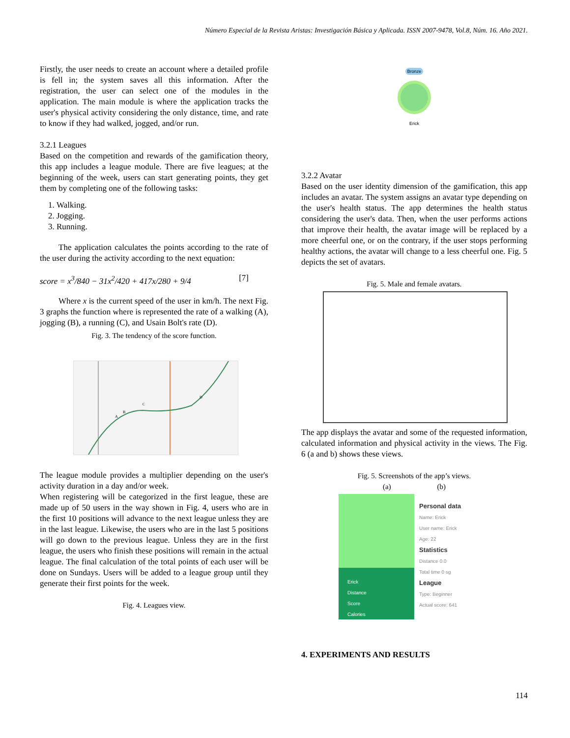Número Especial de la Revista Aristas: Investigación Básica y Aplicada. ISSN 2007-9478, Vol.8, Núm. 16. Año 2021.
Firstly, the user needs to create an account where a detailed profile is fell in; the system saves all this information. After the registration, the user can select one of the modules in the application. The main module is where the application tracks the user's physical activity considering the only distance, time, and rate to know if they had walked, jogged, and/or run.
3.2.1 Leagues
Based on the competition and rewards of the gamification theory, this app includes a league module. There are five leagues; at the beginning of the week, users can start generating points, they get them by completing one of the following tasks:
1. Walking.
2. Jogging.
3. Running.
The application calculates the points according to the rate of the user during the activity according to the next equation:
score = x<sup>3</sup>/840 − 31x<sup>2</sup>/420 + 417x/280 + 9/4 [7]
Where x is the current speed of the user in km/h. The next Fig. 3 graphs the function where is represented the rate of a walking (A), jogging (B), a running (C), and Usain Bolt's rate (D).
Fig. 3. The tendency of the score function.
C
D
A
B
The league module provides a multiplier depending on the user's activity duration in a day and/or week.
When registering will be categorized in the first league, these are made up of 50 users in the way shown in Fig. 4, users who are in the first 10 positions will advance to the next league unless they are in the last league. Likewise, the users who are in the last 5 positions will go down to the previous league. Unless they are in the first league, the users who finish these positions will remain in the actual league. The final calculation of the total points of each user will be done on Sundays. Users will be added to a league group until they generate their first points for the week.
Fig. 4. Leagues view.
Bronze
Erick
3.2.2 Avatar
Based on the user identity dimension of the gamification, this app includes an avatar. The system assigns an avatar type depending on the user's health status. The app determines the health status considering the user's data. Then, when the user performs actions that improve their health, the avatar image will be replaced by a more cheerful one, or on the contrary, if the user stops performing healthy actions, the avatar will change to a less cheerful one. Fig. 5 depicts the set of avatars.
Fig. 5. Male and female avatars.
The app displays the avatar and some of the requested information, calculated information and physical activity in the views. The Fig. 6 (a and b) shows these views.
Fig. 5. Screenshots of the app’s views.
(a) (b)
Erick
Distance
Score
Calories
Personal data
Name: Erick
User name: Erick
Age: 22
Statistics
Distance 0.0
Total time 0 sg
League
Type: Beginner
Actual score: 641
4. EXPERIMENTS AND RESULTS
114